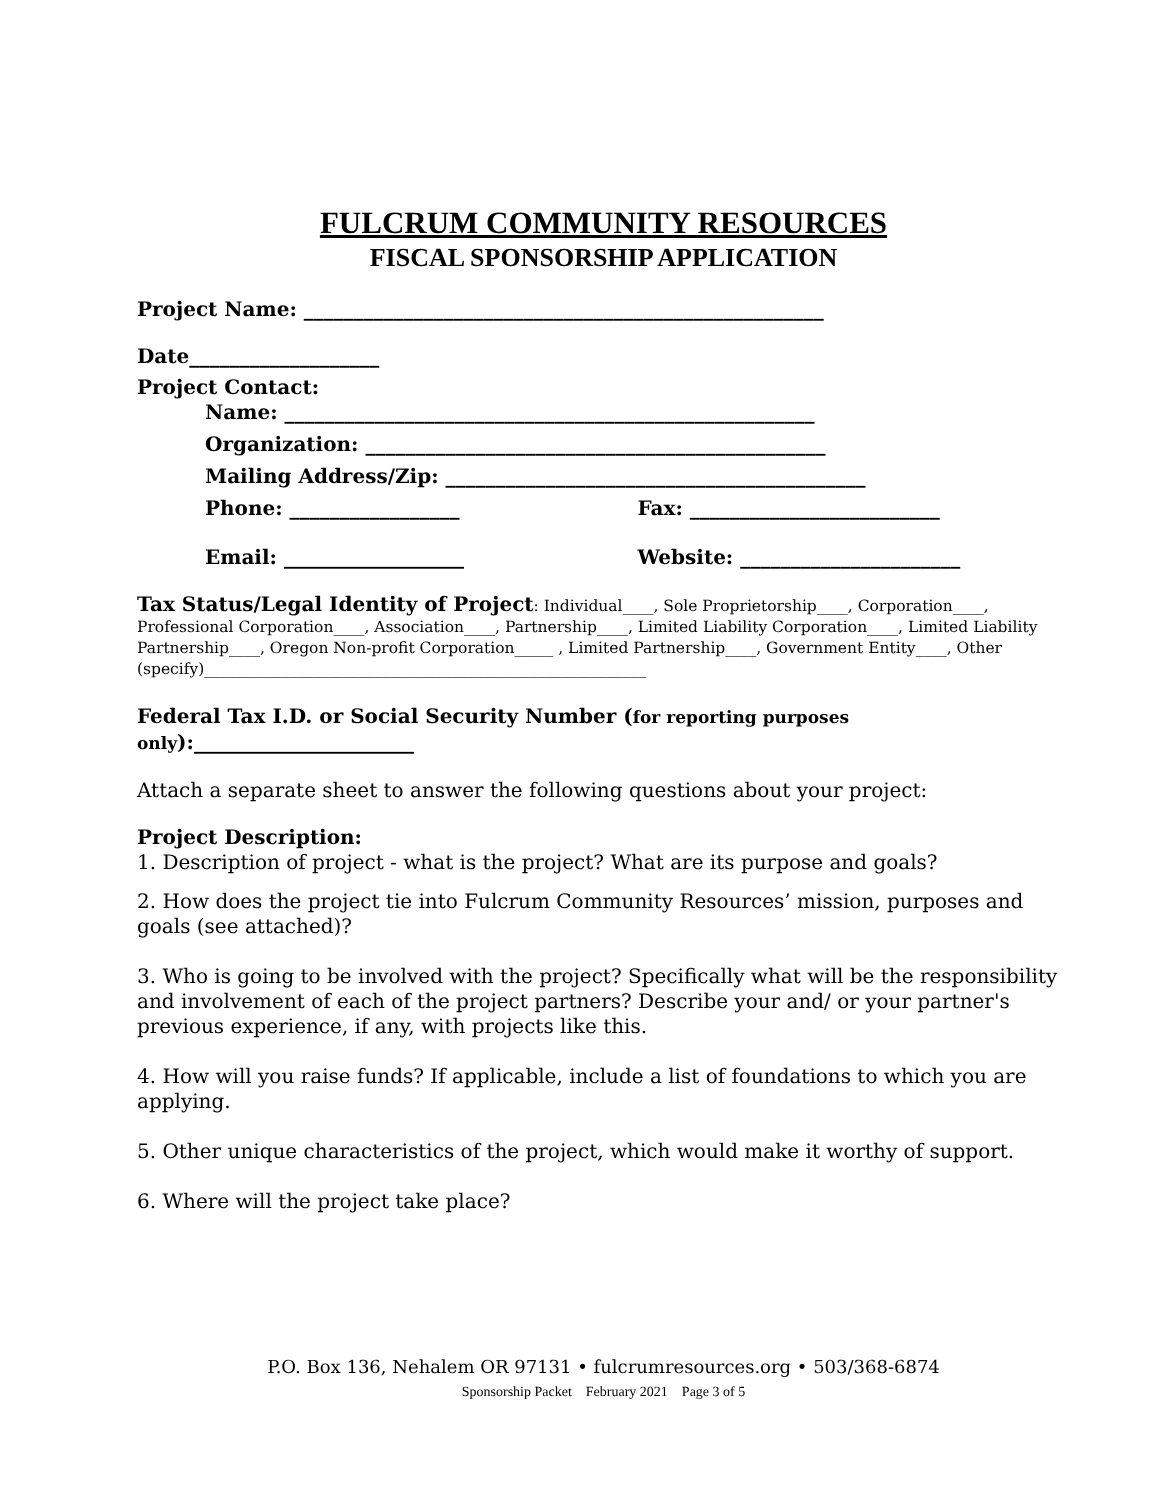FULCRUM COMMUNITY RESOURCES
FISCAL SPONSORSHIP APPLICATION
Project Name: ____________________________________________________
Date___________________
Project Contact:
Name: _____________________________________________________
Organization: ______________________________________________
Mailing Address/Zip: __________________________________________
Phone: _________________ Fax: _________________________
Email: __________________ Website: ______________________
Tax Status/Legal Identity of Project: Individual____, Sole Proprietorship____, Corporation____, Professional Corporation____, Association____, Partnership____, Limited Liability Corporation____, Limited Liability Partnership____, Oregon Non-profit Corporation_____ , Limited Partnership____, Government Entity____, Other (specify)_________________________________________________________
Federal Tax I.D. or Social Security Number (for reporting purposes only):______________________
Attach a separate sheet to answer the following questions about your project:
Project Description:
1. Description of project - what is the project? What are its purpose and goals?
2. How does the project tie into Fulcrum Community Resources’ mission, purposes and goals (see attached)?
3. Who is going to be involved with the project? Specifically what will be the responsibility and involvement of each of the project partners? Describe your and/ or your partner's previous experience, if any, with projects like this.
4. How will you raise funds? If applicable, include a list of foundations to which you are applying.
5. Other unique characteristics of the project, which would make it worthy of support.
6. Where will the project take place?
P.O. Box 136, Nehalem OR 97131 • fulcrumresources.org • 503/368-6874
Sponsorship Packet February 2021 Page 3 of 5